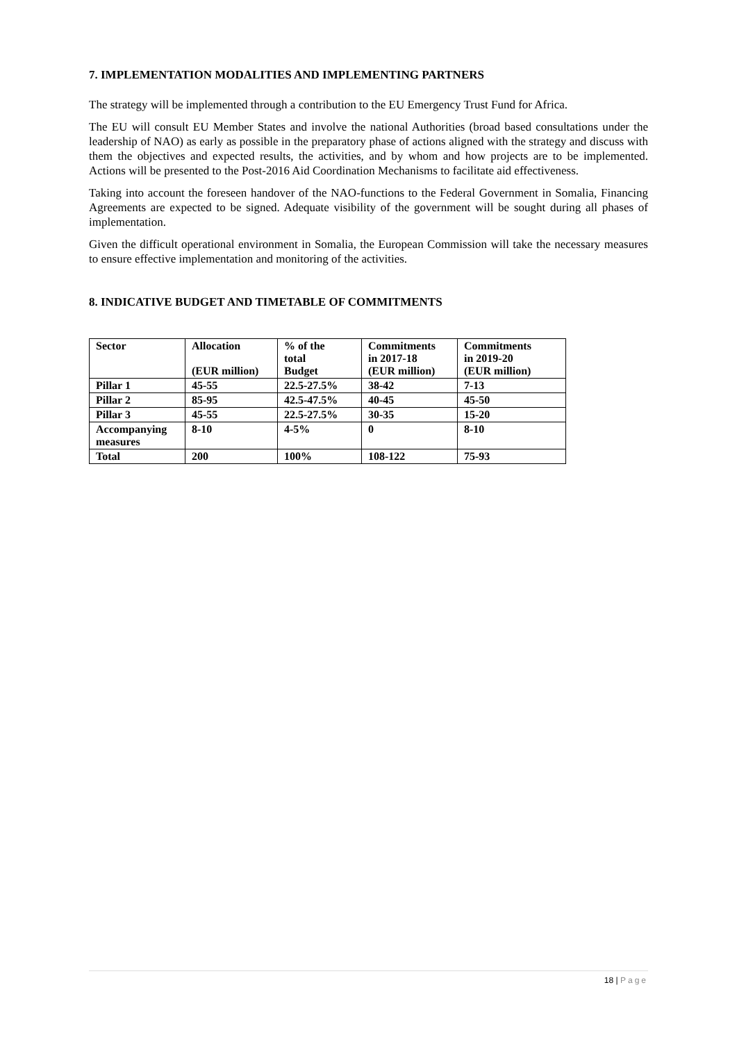7. IMPLEMENTATION MODALITIES AND IMPLEMENTING PARTNERS
The strategy will be implemented through a contribution to the EU Emergency Trust Fund for Africa.
The EU will consult EU Member States and involve the national Authorities (broad based consultations under the leadership of NAO) as early as possible in the preparatory phase of actions aligned with the strategy and discuss with them the objectives and expected results, the activities, and by whom and how projects are to be implemented. Actions will be presented to the Post-2016 Aid Coordination Mechanisms to facilitate aid effectiveness.
Taking into account the foreseen handover of the NAO-functions to the Federal Government in Somalia, Financing Agreements are expected to be signed. Adequate visibility of the government will be sought during all phases of implementation.
Given the difficult operational environment in Somalia, the European Commission will take the necessary measures to ensure effective implementation and monitoring of the activities.
8. INDICATIVE BUDGET AND TIMETABLE OF COMMITMENTS
| Sector | Allocation (EUR million) | % of the total Budget | Commitments in 2017-18 (EUR million) | Commitments in 2019-20 (EUR million) |
| --- | --- | --- | --- | --- |
| Pillar 1 | 45-55 | 22.5-27.5% | 38-42 | 7-13 |
| Pillar 2 | 85-95 | 42.5-47.5% | 40-45 | 45-50 |
| Pillar 3 | 45-55 | 22.5-27.5% | 30-35 | 15-20 |
| Accompanying measures | 8-10 | 4-5% | 0 | 8-10 |
| Total | 200 | 100% | 108-122 | 75-93 |
18 | Page